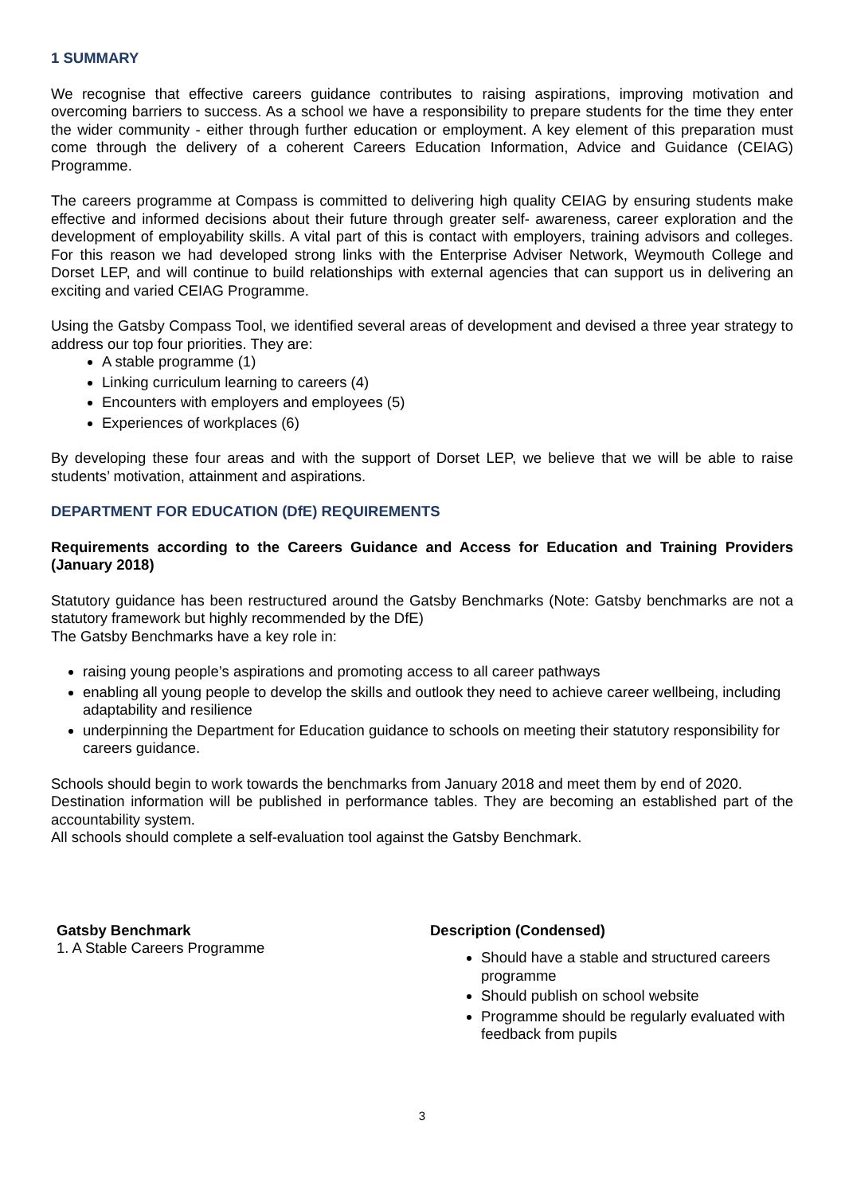1 SUMMARY
We recognise that effective careers guidance contributes to raising aspirations, improving motivation and overcoming barriers to success. As a school we have a responsibility to prepare students for the time they enter the wider community - either through further education or employment. A key element of this preparation must come through the delivery of a coherent Careers Education Information, Advice and Guidance (CEIAG) Programme.
The careers programme at Compass is committed to delivering high quality CEIAG by ensuring students make effective and informed decisions about their future through greater self- awareness, career exploration and the development of employability skills. A vital part of this is contact with employers, training advisors and colleges. For this reason we had developed strong links with the Enterprise Adviser Network, Weymouth College and Dorset LEP, and will continue to build relationships with external agencies that can support us in delivering an exciting and varied CEIAG Programme.
Using the Gatsby Compass Tool, we identified several areas of development and devised a three year strategy to address our top four priorities. They are:
A stable programme (1)
Linking curriculum learning to careers (4)
Encounters with employers and employees (5)
Experiences of workplaces (6)
By developing these four areas and with the support of Dorset LEP, we believe that we will be able to raise students’ motivation, attainment and aspirations.
DEPARTMENT FOR EDUCATION (DfE) REQUIREMENTS
Requirements according to the Careers Guidance and Access for Education and Training Providers (January 2018)
Statutory guidance has been restructured around the Gatsby Benchmarks (Note: Gatsby benchmarks are not a statutory framework but highly recommended by the DfE)
The Gatsby Benchmarks have a key role in:
raising young people’s aspirations and promoting access to all career pathways
enabling all young people to develop the skills and outlook they need to achieve career wellbeing, including adaptability and resilience
underpinning the Department for Education guidance to schools on meeting their statutory responsibility for careers guidance.
Schools should begin to work towards the benchmarks from January 2018 and meet them by end of 2020.
Destination information will be published in performance tables. They are becoming an established part of the accountability system.
All schools should complete a self-evaluation tool against the Gatsby Benchmark.
| Gatsby Benchmark | Description (Condensed) |
| --- | --- |
| 1. A Stable Careers Programme | Should have a stable and structured careers programme Should publish on school website Programme should be regularly evaluated with feedback from pupils |
3